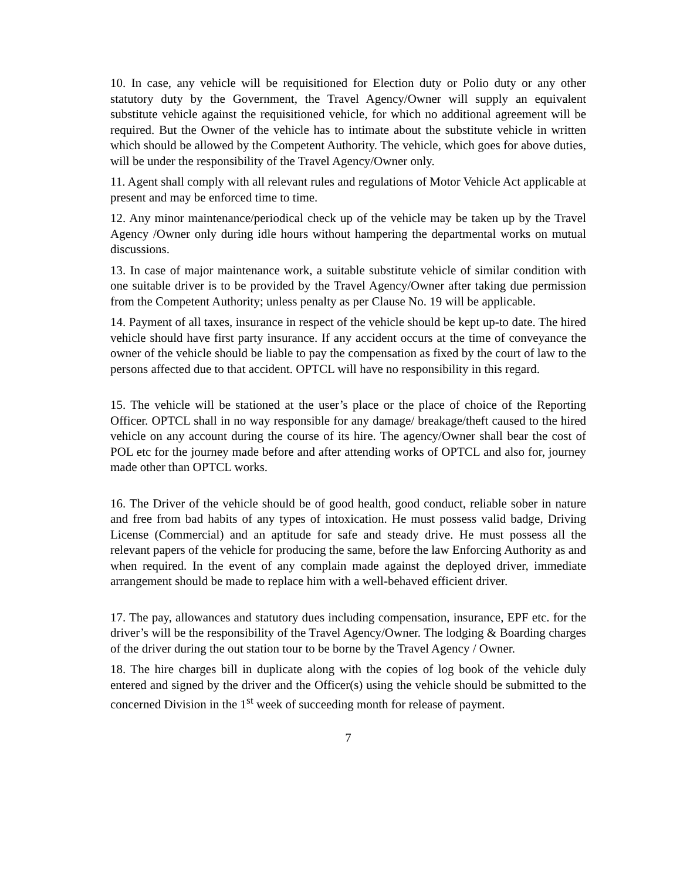10. In case, any vehicle will be requisitioned for Election duty or Polio duty or any other statutory duty by the Government, the Travel Agency/Owner will supply an equivalent substitute vehicle against the requisitioned vehicle, for which no additional agreement will be required. But the Owner of the vehicle has to intimate about the substitute vehicle in written which should be allowed by the Competent Authority. The vehicle, which goes for above duties, will be under the responsibility of the Travel Agency/Owner only.
11. Agent shall comply with all relevant rules and regulations of Motor Vehicle Act applicable at present and may be enforced time to time.
12. Any minor maintenance/periodical check up of the vehicle may be taken up by the Travel Agency /Owner only during idle hours without hampering the departmental works on mutual discussions.
13. In case of major maintenance work, a suitable substitute vehicle of similar condition with one suitable driver is to be provided by the Travel Agency/Owner after taking due permission from the Competent Authority; unless penalty as per Clause No. 19 will be applicable.
14. Payment of all taxes, insurance in respect of the vehicle should be kept up-to date. The hired vehicle should have first party insurance. If any accident occurs at the time of conveyance the owner of the vehicle should be liable to pay the compensation as fixed by the court of law to the persons affected due to that accident. OPTCL will have no responsibility in this regard.
15. The vehicle will be stationed at the user’s place or the place of choice of the Reporting Officer. OPTCL shall in no way responsible for any damage/ breakage/theft caused to the hired vehicle on any account during the course of its hire. The agency/Owner shall bear the cost of POL etc for the journey made before and after attending works of OPTCL and also for, journey made other than OPTCL works.
16. The Driver of the vehicle should be of good health, good conduct, reliable sober in nature and free from bad habits of any types of intoxication. He must possess valid badge, Driving License (Commercial) and an aptitude for safe and steady drive. He must possess all the relevant papers of the vehicle for producing the same, before the law Enforcing Authority as and when required. In the event of any complain made against the deployed driver, immediate arrangement should be made to replace him with a well-behaved efficient driver.
17. The pay, allowances and statutory dues including compensation, insurance, EPF etc. for the driver’s will be the responsibility of the Travel Agency/Owner. The lodging & Boarding charges of the driver during the out station tour to be borne by the Travel Agency / Owner.
18. The hire charges bill in duplicate along with the copies of log book of the vehicle duly entered and signed by the driver and the Officer(s) using the vehicle should be submitted to the concerned Division in the 1<sup>st</sup> week of succeeding month for release of payment.
7